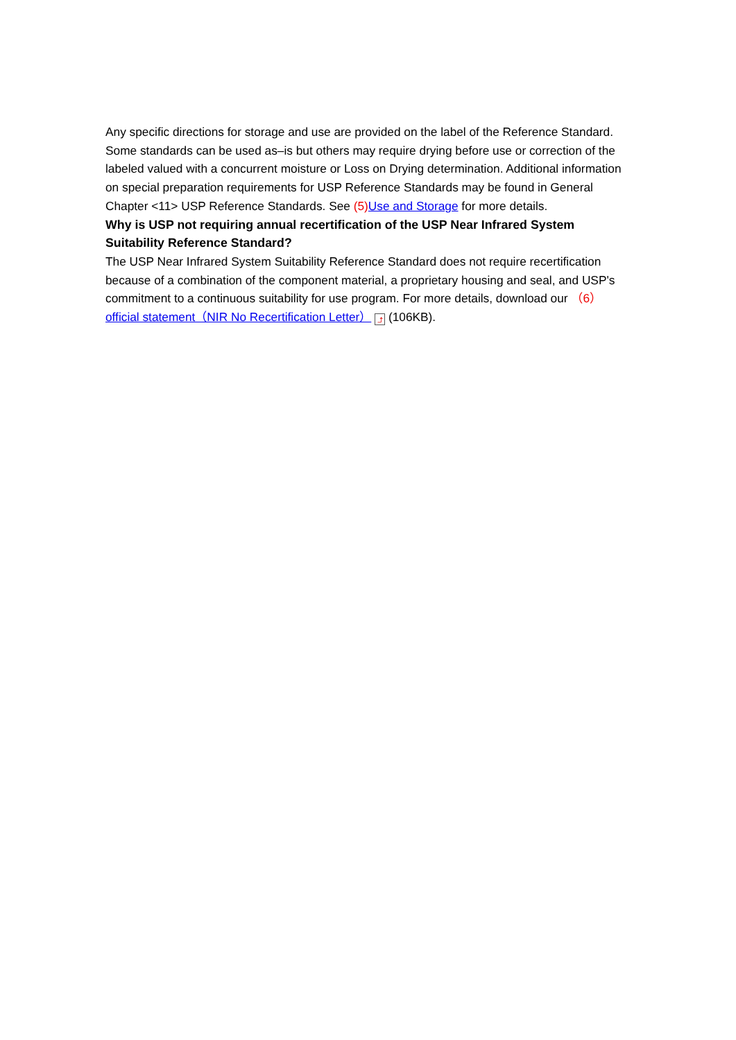Any specific directions for storage and use are provided on the label of the Reference Standard. Some standards can be used as–is but others may require drying before use or correction of the labeled valued with a concurrent moisture or Loss on Drying determination. Additional information on special preparation requirements for USP Reference Standards may be found in General Chapter <11> USP Reference Standards. See (5) Use and Storage for more details.
Why is USP not requiring annual recertification of the USP Near Infrared System Suitability Reference Standard?
The USP Near Infrared System Suitability Reference Standard does not require recertification because of a combination of the component material, a proprietary housing and seal, and USP's commitment to a continuous suitability for use program. For more details, download our （6） official statement（NIR No Recertification Letter） ⤴ (106KB).